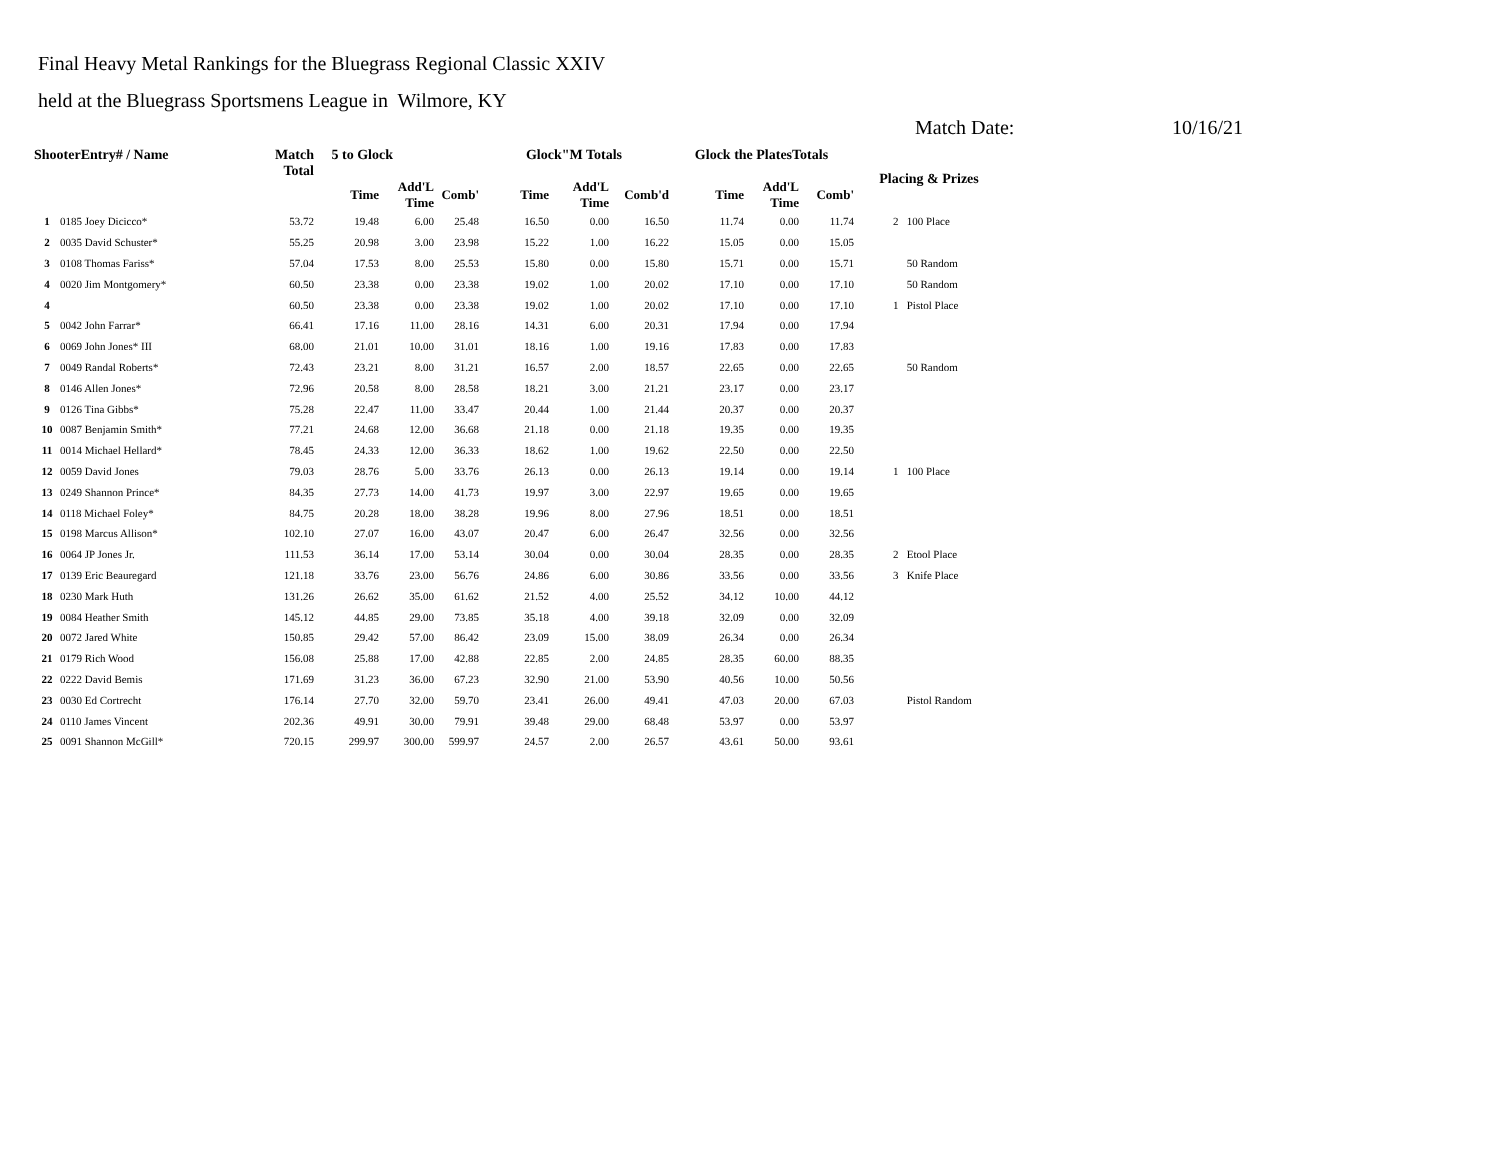Final Heavy Metal Rankings for the Bluegrass Regional Classic XXIV
held at the Bluegrass Sportsmens League in Wilmore, KY
Match Date: 10/16/21
| ShooterEntry# / Name | | Match Total | 5 to Glock | | | Glock"M Totals | | | Glock the PlatesTotals | | | Placing & Prizes | |
| --- | --- | --- | --- | --- | --- | --- | --- | --- | --- | --- | --- | --- | --- |
| | | | Time | Add'L Time | Comb' | Time | Add'L Time | Comb'd | Time | Add'L Time | Comb' | | |
| 1 | 0185 Joey Dicicco* | 53.72 | 19.48 | 6.00 | 25.48 | 16.50 | 0.00 | 16.50 | 11.74 | 0.00 | 11.74 | 2 | 100 Place |
| 2 | 0035 David Schuster* | 55.25 | 20.98 | 3.00 | 23.98 | 15.22 | 1.00 | 16.22 | 15.05 | 0.00 | 15.05 | | |
| 3 | 0108 Thomas Fariss* | 57.04 | 17.53 | 8.00 | 25.53 | 15.80 | 0.00 | 15.80 | 15.71 | 0.00 | 15.71 | | 50 Random |
| 4 | 0020 Jim Montgomery* | 60.50 | 23.38 | 0.00 | 23.38 | 19.02 | 1.00 | 20.02 | 17.10 | 0.00 | 17.10 | | 50 Random |
| 4 | | 60.50 | 23.38 | 0.00 | 23.38 | 19.02 | 1.00 | 20.02 | 17.10 | 0.00 | 17.10 | 1 | Pistol Place |
| 5 | 0042 John Farrar* | 66.41 | 17.16 | 11.00 | 28.16 | 14.31 | 6.00 | 20.31 | 17.94 | 0.00 | 17.94 | | |
| 6 | 0069 John Jones* III | 68.00 | 21.01 | 10.00 | 31.01 | 18.16 | 1.00 | 19.16 | 17.83 | 0.00 | 17.83 | | |
| 7 | 0049 Randal Roberts* | 72.43 | 23.21 | 8.00 | 31.21 | 16.57 | 2.00 | 18.57 | 22.65 | 0.00 | 22.65 | | 50 Random |
| 8 | 0146 Allen Jones* | 72.96 | 20.58 | 8.00 | 28.58 | 18.21 | 3.00 | 21.21 | 23.17 | 0.00 | 23.17 | | |
| 9 | 0126 Tina Gibbs* | 75.28 | 22.47 | 11.00 | 33.47 | 20.44 | 1.00 | 21.44 | 20.37 | 0.00 | 20.37 | | |
| 10 | 0087 Benjamin Smith* | 77.21 | 24.68 | 12.00 | 36.68 | 21.18 | 0.00 | 21.18 | 19.35 | 0.00 | 19.35 | | |
| 11 | 0014 Michael Hellard* | 78.45 | 24.33 | 12.00 | 36.33 | 18.62 | 1.00 | 19.62 | 22.50 | 0.00 | 22.50 | | |
| 12 | 0059 David Jones | 79.03 | 28.76 | 5.00 | 33.76 | 26.13 | 0.00 | 26.13 | 19.14 | 0.00 | 19.14 | 1 | 100 Place |
| 13 | 0249 Shannon Prince* | 84.35 | 27.73 | 14.00 | 41.73 | 19.97 | 3.00 | 22.97 | 19.65 | 0.00 | 19.65 | | |
| 14 | 0118 Michael Foley* | 84.75 | 20.28 | 18.00 | 38.28 | 19.96 | 8.00 | 27.96 | 18.51 | 0.00 | 18.51 | | |
| 15 | 0198 Marcus Allison* | 102.10 | 27.07 | 16.00 | 43.07 | 20.47 | 6.00 | 26.47 | 32.56 | 0.00 | 32.56 | | |
| 16 | 0064 JP Jones Jr. | 111.53 | 36.14 | 17.00 | 53.14 | 30.04 | 0.00 | 30.04 | 28.35 | 0.00 | 28.35 | 2 | Etool Place |
| 17 | 0139 Eric Beauregard | 121.18 | 33.76 | 23.00 | 56.76 | 24.86 | 6.00 | 30.86 | 33.56 | 0.00 | 33.56 | 3 | Knife Place |
| 18 | 0230 Mark Huth | 131.26 | 26.62 | 35.00 | 61.62 | 21.52 | 4.00 | 25.52 | 34.12 | 10.00 | 44.12 | | |
| 19 | 0084 Heather Smith | 145.12 | 44.85 | 29.00 | 73.85 | 35.18 | 4.00 | 39.18 | 32.09 | 0.00 | 32.09 | | |
| 20 | 0072 Jared White | 150.85 | 29.42 | 57.00 | 86.42 | 23.09 | 15.00 | 38.09 | 26.34 | 0.00 | 26.34 | | |
| 21 | 0179 Rich Wood | 156.08 | 25.88 | 17.00 | 42.88 | 22.85 | 2.00 | 24.85 | 28.35 | 60.00 | 88.35 | | |
| 22 | 0222 David Bemis | 171.69 | 31.23 | 36.00 | 67.23 | 32.90 | 21.00 | 53.90 | 40.56 | 10.00 | 50.56 | | |
| 23 | 0030 Ed Cortrecht | 176.14 | 27.70 | 32.00 | 59.70 | 23.41 | 26.00 | 49.41 | 47.03 | 20.00 | 67.03 | | Pistol Random |
| 24 | 0110 James Vincent | 202.36 | 49.91 | 30.00 | 79.91 | 39.48 | 29.00 | 68.48 | 53.97 | 0.00 | 53.97 | | |
| 25 | 0091 Shannon McGill* | 720.15 | 299.97 | 300.00 | 599.97 | 24.57 | 2.00 | 26.57 | 43.61 | 50.00 | 93.61 | | |